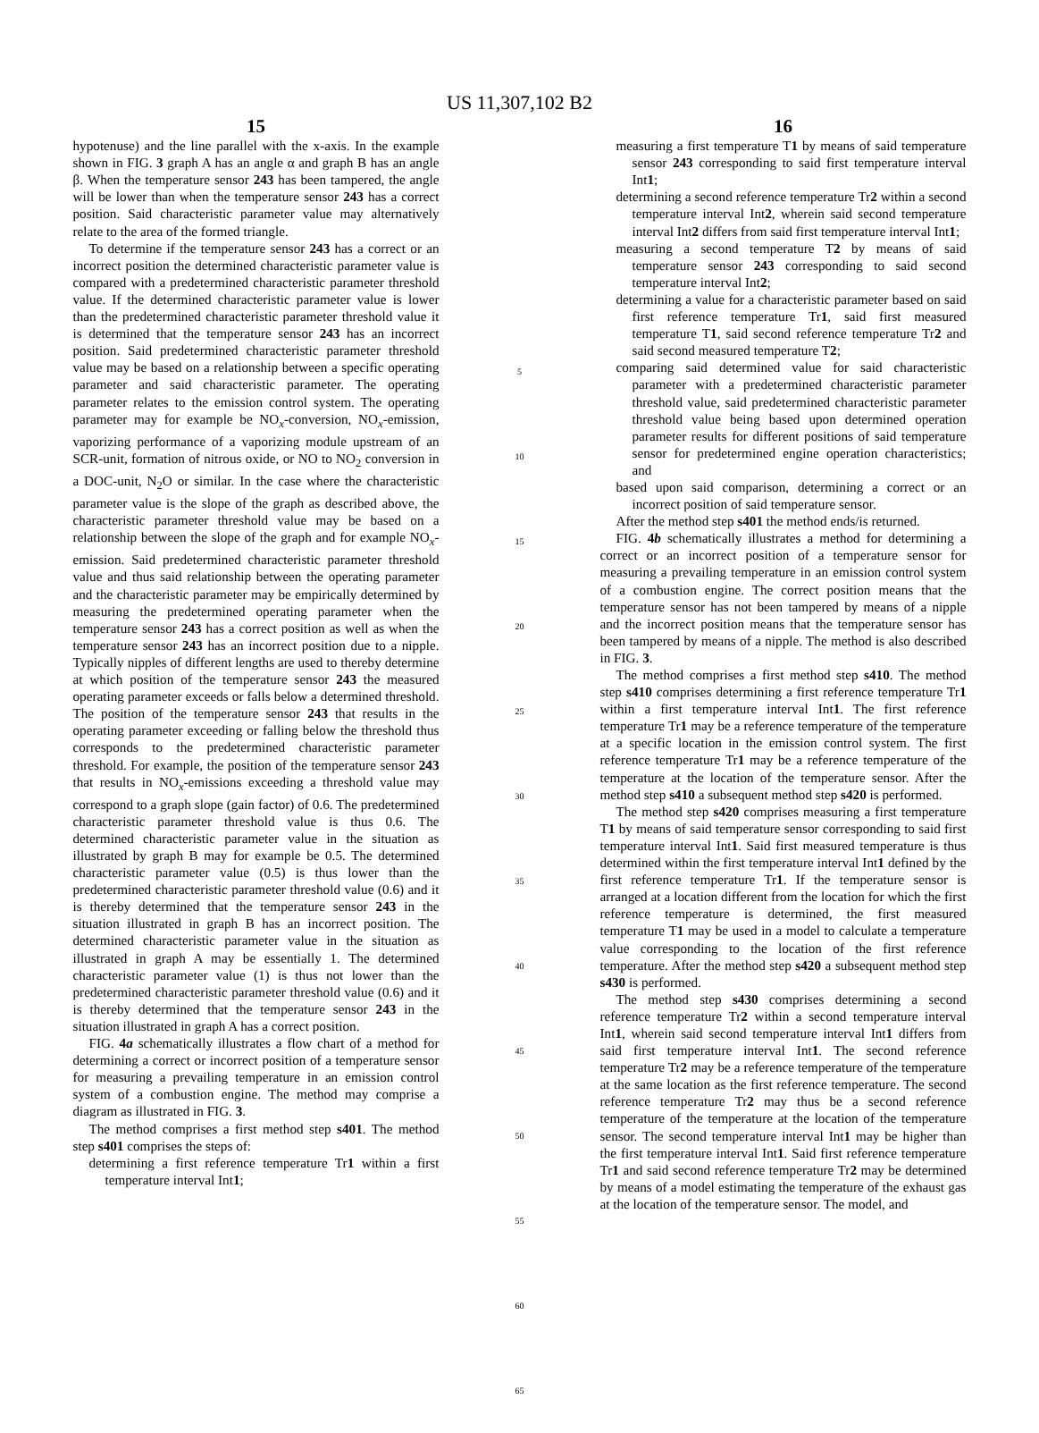US 11,307,102 B2
15
hypotenuse) and the line parallel with the x-axis. In the example shown in FIG. 3 graph A has an angle α and graph B has an angle β. When the temperature sensor 243 has been tampered, the angle will be lower than when the temperature sensor 243 has a correct position. Said characteristic parameter value may alternatively relate to the area of the formed triangle.
To determine if the temperature sensor 243 has a correct or an incorrect position the determined characteristic parameter value is compared with a predetermined characteristic parameter threshold value. If the determined characteristic parameter value is lower than the predetermined characteristic parameter threshold value it is determined that the temperature sensor 243 has an incorrect position. Said predetermined characteristic parameter threshold value may be based on a relationship between a specific operating parameter and said characteristic parameter. The operating parameter relates to the emission control system. The operating parameter may for example be NO<sub>x</sub>-conversion, NO<sub>x</sub>-emission, vaporizing performance of a vaporizing module upstream of an SCR-unit, formation of nitrous oxide, or NO to NO<sub>2</sub> conversion in a DOC-unit, N<sub>2</sub>O or similar. In the case where the characteristic parameter value is the slope of the graph as described above, the characteristic parameter threshold value may be based on a relationship between the slope of the graph and for example NO<sub>x</sub>-emission. Said predetermined characteristic parameter threshold value and thus said relationship between the operating parameter and the characteristic parameter may be empirically determined by measuring the predetermined operating parameter when the temperature sensor 243 has a correct position as well as when the temperature sensor 243 has an incorrect position due to a nipple. Typically nipples of different lengths are used to thereby determine at which position of the temperature sensor 243 the measured operating parameter exceeds or falls below a determined threshold. The position of the temperature sensor 243 that results in the operating parameter exceeding or falling below the threshold thus corresponds to the predetermined characteristic parameter threshold. For example, the position of the temperature sensor 243 that results in NO<sub>x</sub>-emissions exceeding a threshold value may correspond to a graph slope (gain factor) of 0.6. The predetermined characteristic parameter threshold value is thus 0.6. The determined characteristic parameter value in the situation as illustrated by graph B may for example be 0.5. The determined characteristic parameter value (0.5) is thus lower than the predetermined characteristic parameter threshold value (0.6) and it is thereby determined that the temperature sensor 243 in the situation illustrated in graph B has an incorrect position. The determined characteristic parameter value in the situation as illustrated in graph A may be essentially 1. The determined characteristic parameter value (1) is thus not lower than the predetermined characteristic parameter threshold value (0.6) and it is thereby determined that the temperature sensor 243 in the situation illustrated in graph A has a correct position.
FIG. 4a schematically illustrates a flow chart of a method for determining a correct or incorrect position of a temperature sensor for measuring a prevailing temperature in an emission control system of a combustion engine. The method may comprise a diagram as illustrated in FIG. 3.
The method comprises a first method step s401. The method step s401 comprises the steps of:
determining a first reference temperature Tr1 within a first temperature interval Int1;
5
10
15
20
25
30
35
40
45
50
55
60
65
16
measuring a first temperature T1 by means of said temperature sensor 243 corresponding to said first temperature interval Int1;
determining a second reference temperature Tr2 within a second temperature interval Int2, wherein said second temperature interval Int2 differs from said first temperature interval Int1;
measuring a second temperature T2 by means of said temperature sensor 243 corresponding to said second temperature interval Int2;
determining a value for a characteristic parameter based on said first reference temperature Tr1, said first measured temperature T1, said second reference temperature Tr2 and said second measured temperature T2;
comparing said determined value for said characteristic parameter with a predetermined characteristic parameter threshold value, said predetermined characteristic parameter threshold value being based upon determined operation parameter results for different positions of said temperature sensor for predetermined engine operation characteristics; and
based upon said comparison, determining a correct or an incorrect position of said temperature sensor.
After the method step s401 the method ends/is returned.
FIG. 4b schematically illustrates a method for determining a correct or an incorrect position of a temperature sensor for measuring a prevailing temperature in an emission control system of a combustion engine. The correct position means that the temperature sensor has not been tampered by means of a nipple and the incorrect position means that the temperature sensor has been tampered by means of a nipple. The method is also described in FIG. 3.
The method comprises a first method step s410. The method step s410 comprises determining a first reference temperature Tr1 within a first temperature interval Int1. The first reference temperature Tr1 may be a reference temperature of the temperature at a specific location in the emission control system. The first reference temperature Tr1 may be a reference temperature of the temperature at the location of the temperature sensor. After the method step s410 a subsequent method step s420 is performed.
The method step s420 comprises measuring a first temperature T1 by means of said temperature sensor corresponding to said first temperature interval Int1. Said first measured temperature is thus determined within the first temperature interval Int1 defined by the first reference temperature Tr1. If the temperature sensor is arranged at a location different from the location for which the first reference temperature is determined, the first measured temperature T1 may be used in a model to calculate a temperature value corresponding to the location of the first reference temperature. After the method step s420 a subsequent method step s430 is performed.
The method step s430 comprises determining a second reference temperature Tr2 within a second temperature interval Int1, wherein said second temperature interval Int1 differs from said first temperature interval Int1. The second reference temperature Tr2 may be a reference temperature of the temperature at the same location as the first reference temperature. The second reference temperature Tr2 may thus be a second reference temperature of the temperature at the location of the temperature sensor. The second temperature interval Int1 may be higher than the first temperature interval Int1. Said first reference temperature Tr1 and said second reference temperature Tr2 may be determined by means of a model estimating the temperature of the exhaust gas at the location of the temperature sensor. The model, and